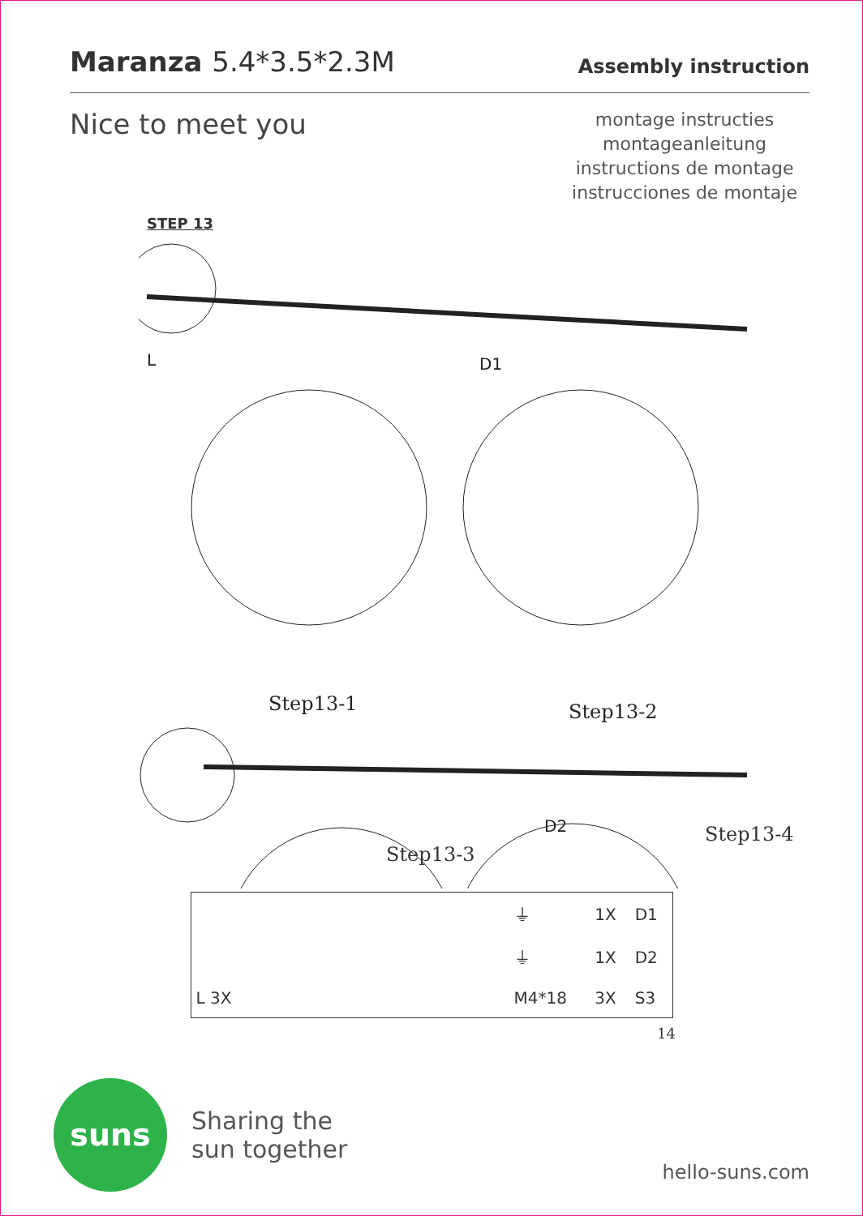Maranza 5.4*3.5*2.3M
Assembly instruction
Nice to meet you
montage instructies
montageanleitung
instructions de montage
instrucciones de montaje
STEP 13
L
D1
Step13-1
Step13-2
D2
Step13-3
Step13-4
| | ⏚ | 1X | D1 |
| | ⏚ | 1X | D2 |
| L 3X | M4*18 | 3X | S3 |
14
suns
Sharing the
sun together
hello-suns.com